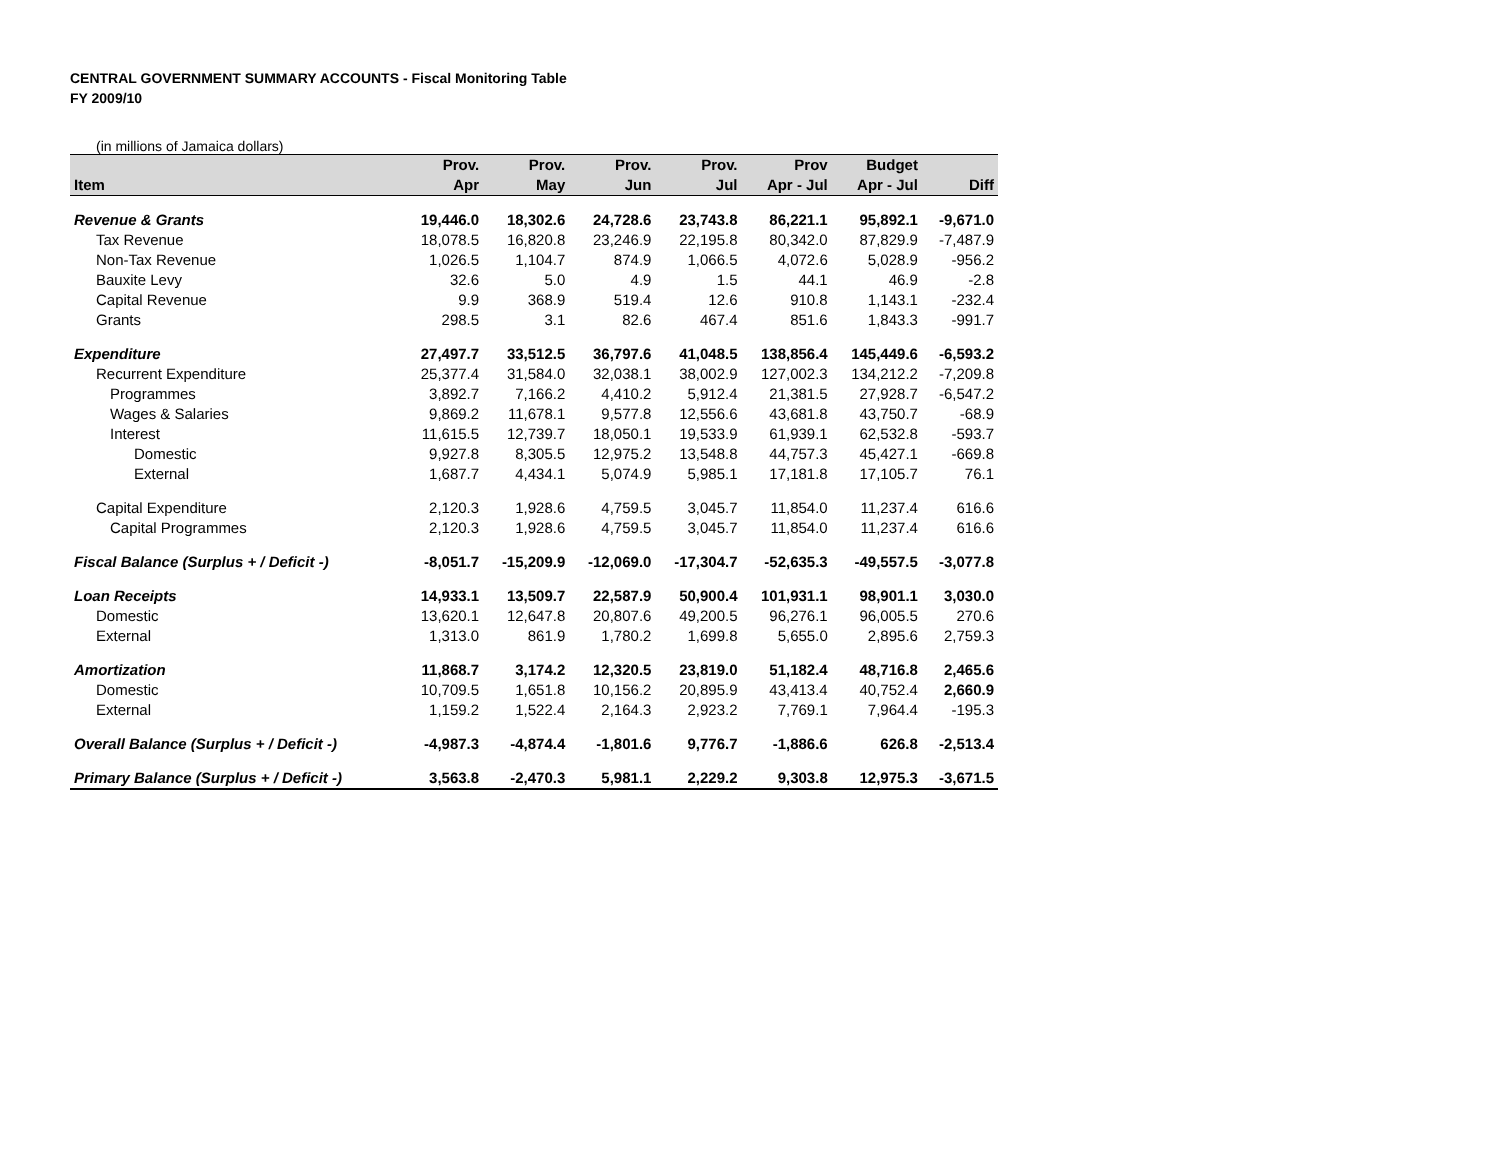CENTRAL GOVERNMENT SUMMARY ACCOUNTS - Fiscal Monitoring Table
FY 2009/10
(in millions of Jamaica dollars)
| | Prov. | Prov. | Prov. | Prov. | Prov | Budget | |
| --- | --- | --- | --- | --- | --- | --- | --- |
| Item | Apr | May | Jun | Jul | Apr - Jul | Apr - Jul | Diff |
| Revenue & Grants | 19,446.0 | 18,302.6 | 24,728.6 | 23,743.8 | 86,221.1 | 95,892.1 | -9,671.0 |
| Tax Revenue | 18,078.5 | 16,820.8 | 23,246.9 | 22,195.8 | 80,342.0 | 87,829.9 | -7,487.9 |
| Non-Tax Revenue | 1,026.5 | 1,104.7 | 874.9 | 1,066.5 | 4,072.6 | 5,028.9 | -956.2 |
| Bauxite Levy | 32.6 | 5.0 | 4.9 | 1.5 | 44.1 | 46.9 | -2.8 |
| Capital Revenue | 9.9 | 368.9 | 519.4 | 12.6 | 910.8 | 1,143.1 | -232.4 |
| Grants | 298.5 | 3.1 | 82.6 | 467.4 | 851.6 | 1,843.3 | -991.7 |
| Expenditure | 27,497.7 | 33,512.5 | 36,797.6 | 41,048.5 | 138,856.4 | 145,449.6 | -6,593.2 |
| Recurrent Expenditure | 25,377.4 | 31,584.0 | 32,038.1 | 38,002.9 | 127,002.3 | 134,212.2 | -7,209.8 |
| Programmes | 3,892.7 | 7,166.2 | 4,410.2 | 5,912.4 | 21,381.5 | 27,928.7 | -6,547.2 |
| Wages & Salaries | 9,869.2 | 11,678.1 | 9,577.8 | 12,556.6 | 43,681.8 | 43,750.7 | -68.9 |
| Interest | 11,615.5 | 12,739.7 | 18,050.1 | 19,533.9 | 61,939.1 | 62,532.8 | -593.7 |
| Domestic | 9,927.8 | 8,305.5 | 12,975.2 | 13,548.8 | 44,757.3 | 45,427.1 | -669.8 |
| External | 1,687.7 | 4,434.1 | 5,074.9 | 5,985.1 | 17,181.8 | 17,105.7 | 76.1 |
| Capital Expenditure | 2,120.3 | 1,928.6 | 4,759.5 | 3,045.7 | 11,854.0 | 11,237.4 | 616.6 |
| Capital Programmes | 2,120.3 | 1,928.6 | 4,759.5 | 3,045.7 | 11,854.0 | 11,237.4 | 616.6 |
| Fiscal Balance (Surplus + / Deficit -) | -8,051.7 | -15,209.9 | -12,069.0 | -17,304.7 | -52,635.3 | -49,557.5 | -3,077.8 |
| Loan Receipts | 14,933.1 | 13,509.7 | 22,587.9 | 50,900.4 | 101,931.1 | 98,901.1 | 3,030.0 |
| Domestic | 13,620.1 | 12,647.8 | 20,807.6 | 49,200.5 | 96,276.1 | 96,005.5 | 270.6 |
| External | 1,313.0 | 861.9 | 1,780.2 | 1,699.8 | 5,655.0 | 2,895.6 | 2,759.3 |
| Amortization | 11,868.7 | 3,174.2 | 12,320.5 | 23,819.0 | 51,182.4 | 48,716.8 | 2,465.6 |
| Domestic | 10,709.5 | 1,651.8 | 10,156.2 | 20,895.9 | 43,413.4 | 40,752.4 | 2,660.9 |
| External | 1,159.2 | 1,522.4 | 2,164.3 | 2,923.2 | 7,769.1 | 7,964.4 | -195.3 |
| Overall Balance (Surplus + / Deficit -) | -4,987.3 | -4,874.4 | -1,801.6 | 9,776.7 | -1,886.6 | 626.8 | -2,513.4 |
| Primary Balance (Surplus + / Deficit -) | 3,563.8 | -2,470.3 | 5,981.1 | 2,229.2 | 9,303.8 | 12,975.3 | -3,671.5 |